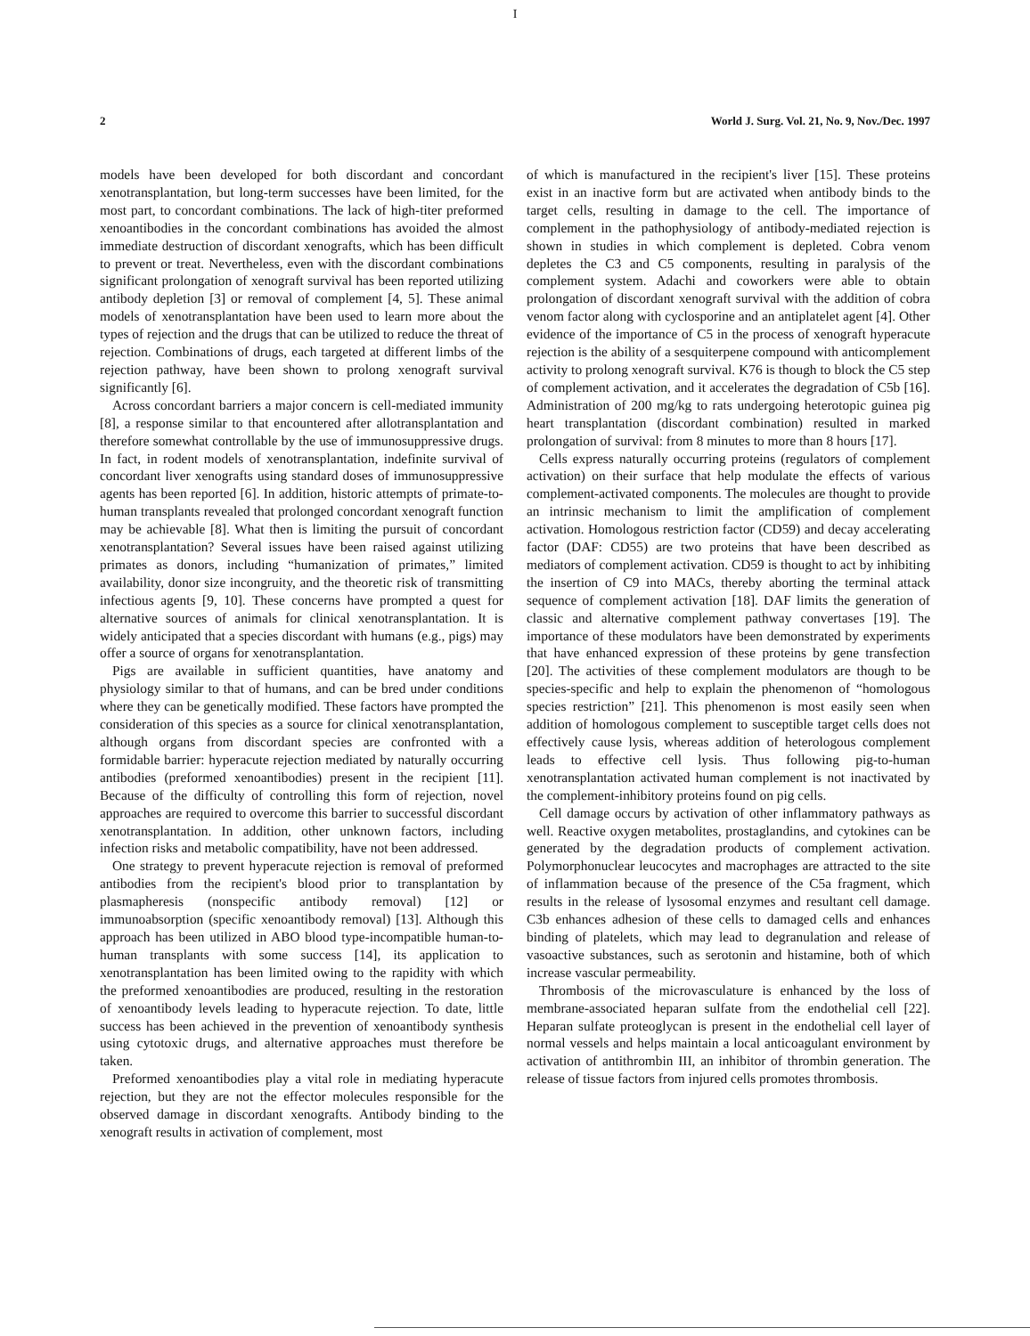I
2 World J. Surg. Vol. 21, No. 9, Nov./Dec. 1997
models have been developed for both discordant and concordant xenotransplantation, but long-term successes have been limited, for the most part, to concordant combinations. The lack of high-titer preformed xenoantibodies in the concordant combinations has avoided the almost immediate destruction of discordant xenografts, which has been difficult to prevent or treat. Nevertheless, even with the discordant combinations significant prolongation of xenograft survival has been reported utilizing antibody depletion [3] or removal of complement [4, 5]. These animal models of xenotransplantation have been used to learn more about the types of rejection and the drugs that can be utilized to reduce the threat of rejection. Combinations of drugs, each targeted at different limbs of the rejection pathway, have been shown to prolong xenograft survival significantly [6].
Across concordant barriers a major concern is cell-mediated immunity [8], a response similar to that encountered after allotransplantation and therefore somewhat controllable by the use of immunosuppressive drugs. In fact, in rodent models of xenotransplantation, indefinite survival of concordant liver xenografts using standard doses of immunosuppressive agents has been reported [6]. In addition, historic attempts of primate-to-human transplants revealed that prolonged concordant xenograft function may be achievable [8]. What then is limiting the pursuit of concordant xenotransplantation? Several issues have been raised against utilizing primates as donors, including “humanization of primates,” limited availability, donor size incongruity, and the theoretic risk of transmitting infectious agents [9, 10]. These concerns have prompted a quest for alternative sources of animals for clinical xenotransplantation. It is widely anticipated that a species discordant with humans (e.g., pigs) may offer a source of organs for xenotransplantation.
Pigs are available in sufficient quantities, have anatomy and physiology similar to that of humans, and can be bred under conditions where they can be genetically modified. These factors have prompted the consideration of this species as a source for clinical xenotransplantation, although organs from discordant species are confronted with a formidable barrier: hyperacute rejection mediated by naturally occurring antibodies (preformed xenoantibodies) present in the recipient [11]. Because of the difficulty of controlling this form of rejection, novel approaches are required to overcome this barrier to successful discordant xenotransplantation. In addition, other unknown factors, including infection risks and metabolic compatibility, have not been addressed.
One strategy to prevent hyperacute rejection is removal of preformed antibodies from the recipient's blood prior to transplantation by plasmapheresis (nonspecific antibody removal) [12] or immunoabsorption (specific xenoantibody removal) [13]. Although this approach has been utilized in ABO blood type-incompatible human-to-human transplants with some success [14], its application to xenotransplantation has been limited owing to the rapidity with which the preformed xenoantibodies are produced, resulting in the restoration of xenoantibody levels leading to hyperacute rejection. To date, little success has been achieved in the prevention of xenoantibody synthesis using cytotoxic drugs, and alternative approaches must therefore be taken.
Preformed xenoantibodies play a vital role in mediating hyperacute rejection, but they are not the effector molecules responsible for the observed damage in discordant xenografts. Antibody binding to the xenograft results in activation of complement, most
of which is manufactured in the recipient's liver [15]. These proteins exist in an inactive form but are activated when antibody binds to the target cells, resulting in damage to the cell. The importance of complement in the pathophysiology of antibody-mediated rejection is shown in studies in which complement is depleted. Cobra venom depletes the C3 and C5 components, resulting in paralysis of the complement system. Adachi and coworkers were able to obtain prolongation of discordant xenograft survival with the addition of cobra venom factor along with cyclosporine and an antiplatelet agent [4]. Other evidence of the importance of C5 in the process of xenograft hyperacute rejection is the ability of a sesquiterpene compound with anticomplement activity to prolong xenograft survival. K76 is though to block the C5 step of complement activation, and it accelerates the degradation of C5b [16]. Administration of 200 mg/kg to rats undergoing heterotopic guinea pig heart transplantation (discordant combination) resulted in marked prolongation of survival: from 8 minutes to more than 8 hours [17].
Cells express naturally occurring proteins (regulators of complement activation) on their surface that help modulate the effects of various complement-activated components. The molecules are thought to provide an intrinsic mechanism to limit the amplification of complement activation. Homologous restriction factor (CD59) and decay accelerating factor (DAF: CD55) are two proteins that have been described as mediators of complement activation. CD59 is thought to act by inhibiting the insertion of C9 into MACs, thereby aborting the terminal attack sequence of complement activation [18]. DAF limits the generation of classic and alternative complement pathway convertases [19]. The importance of these modulators have been demonstrated by experiments that have enhanced expression of these proteins by gene transfection [20]. The activities of these complement modulators are though to be species-specific and help to explain the phenomenon of “homologous species restriction” [21]. This phenomenon is most easily seen when addition of homologous complement to susceptible target cells does not effectively cause lysis, whereas addition of heterologous complement leads to effective cell lysis. Thus following pig-to-human xenotransplantation activated human complement is not inactivated by the complement-inhibitory proteins found on pig cells.
Cell damage occurs by activation of other inflammatory pathways as well. Reactive oxygen metabolites, prostaglandins, and cytokines can be generated by the degradation products of complement activation. Polymorphonuclear leucocytes and macrophages are attracted to the site of inflammation because of the presence of the C5a fragment, which results in the release of lysosomal enzymes and resultant cell damage. C3b enhances adhesion of these cells to damaged cells and enhances binding of platelets, which may lead to degranulation and release of vasoactive substances, such as serotonin and histamine, both of which increase vascular permeability.
Thrombosis of the microvasculature is enhanced by the loss of membrane-associated heparan sulfate from the endothelial cell [22]. Heparan sulfate proteoglycan is present in the endothelial cell layer of normal vessels and helps maintain a local anticoagulant environment by activation of antithrombin III, an inhibitor of thrombin generation. The release of tissue factors from injured cells promotes thrombosis.